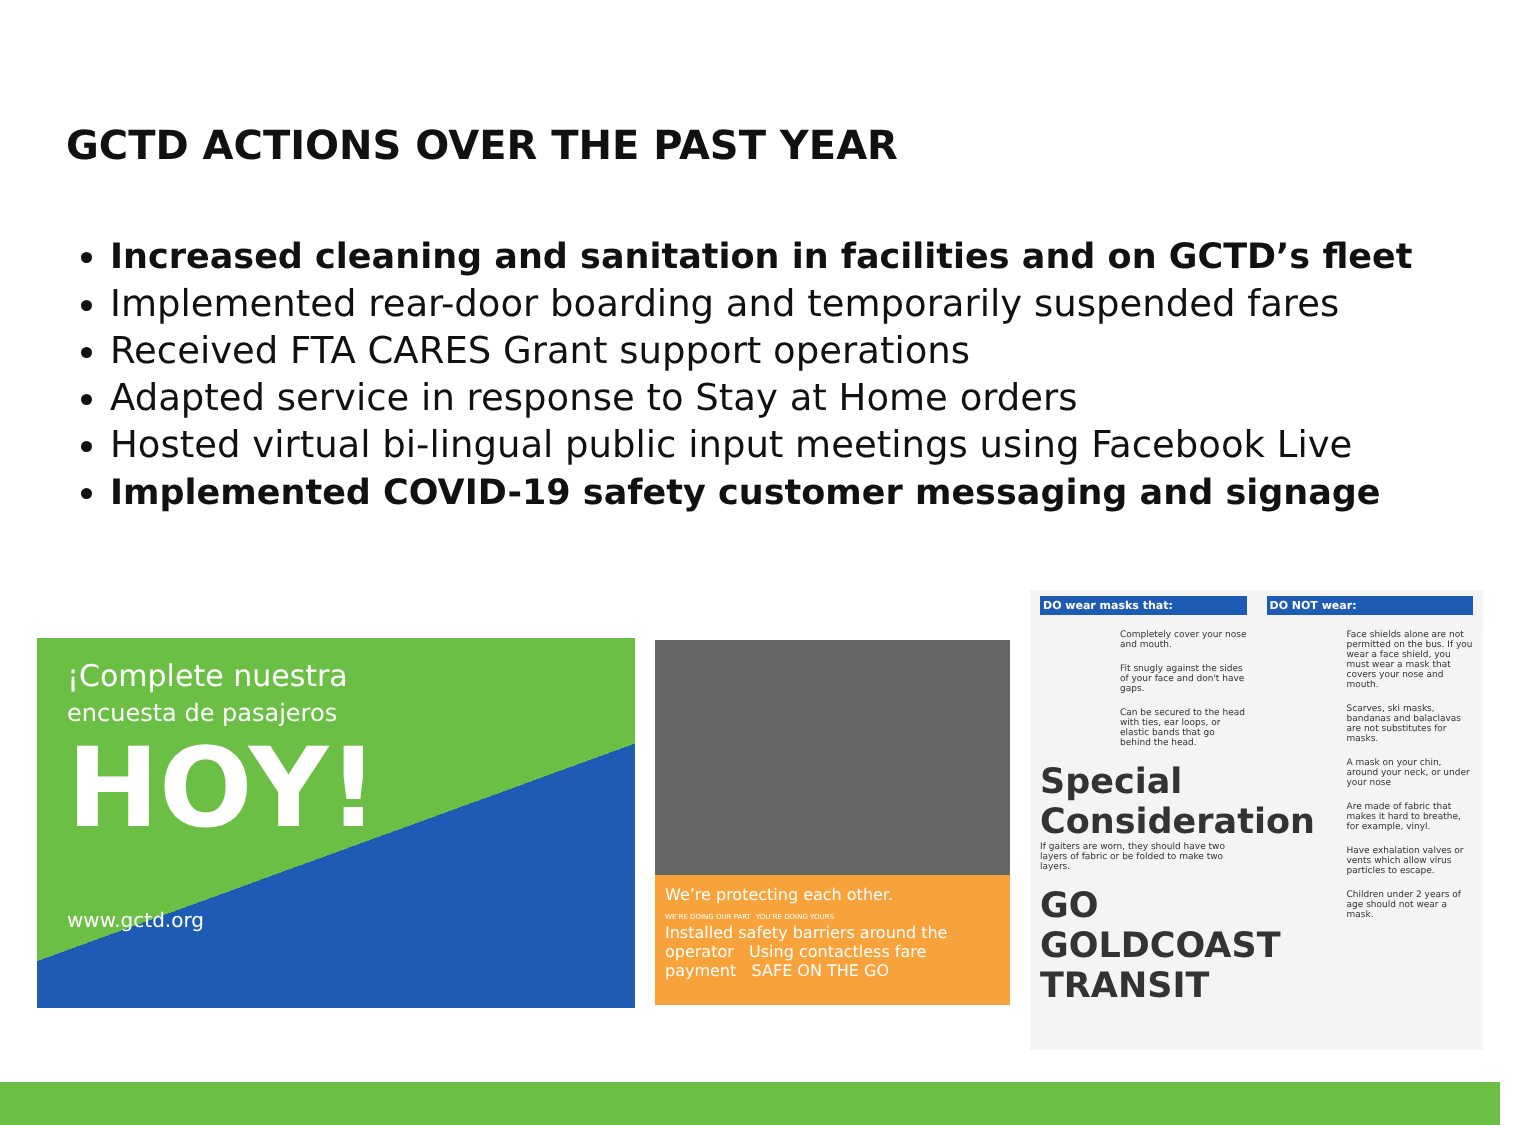GCTD ACTIONS OVER THE PAST YEAR
Increased cleaning and sanitation in facilities and on GCTD’s fleet
Implemented rear-door boarding and temporarily suspended fares
Received FTA CARES Grant support operations
Adapted service in response to Stay at Home orders
Hosted virtual bi-lingual public input meetings using Facebook Live
Implemented COVID-19 safety customer messaging and signage
¡Complete nuestra
encuesta de pasajeros
HOY!
www.gctd.org
We’re protecting each other.
WE’RE DOING OUR PART YOU’RE DOING YOURS
Installed safety barriers around the operator Using contactless fare payment SAFE ON THE GO
DO wear masks that:
Completely cover your nose and mouth.
Fit snugly against the sides of your face and don't have gaps.
Can be secured to the head with ties, ear loops, or elastic bands that go behind the head.
Special Consideration
If gaiters are worn, they should have two layers of fabric or be folded to make two layers.
GO GOLDCOAST TRANSIT
DO NOT wear:
Face shields alone are not permitted on the bus. If you wear a face shield, you must wear a mask that covers your nose and mouth.
Scarves, ski masks, bandanas and balaclavas are not substitutes for masks.
A mask on your chin, around your neck, or under your nose
Are made of fabric that makes it hard to breathe, for example, vinyl.
Have exhalation valves or vents which allow virus particles to escape.
Children under 2 years of age should not wear a mask.